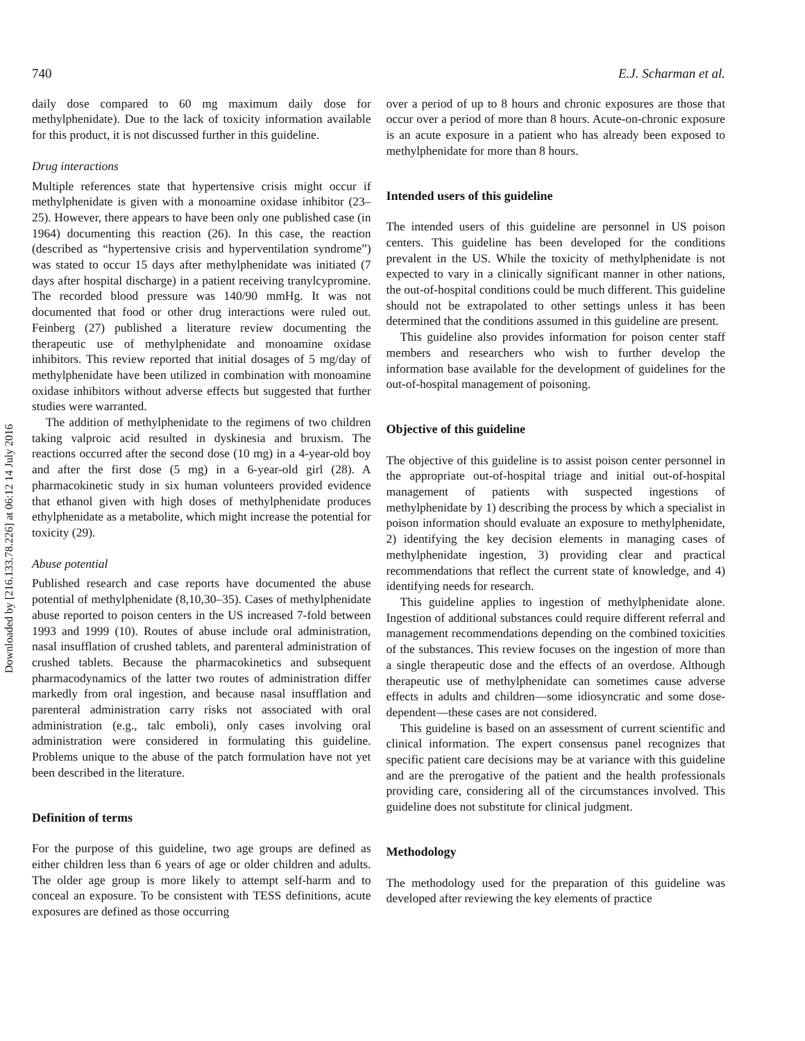Downloaded by [216.133.78.226] at 06:12 14 July 2016
740 E.J. Scharman et al.
daily dose compared to 60 mg maximum daily dose for methylphenidate). Due to the lack of toxicity information available for this product, it is not discussed further in this guideline.
Drug interactions
Multiple references state that hypertensive crisis might occur if methylphenidate is given with a monoamine oxidase inhibitor (23–25). However, there appears to have been only one published case (in 1964) documenting this reaction (26). In this case, the reaction (described as “hypertensive crisis and hyperventilation syndrome”) was stated to occur 15 days after methylphenidate was initiated (7 days after hospital discharge) in a patient receiving tranylcypromine. The recorded blood pressure was 140/90 mmHg. It was not documented that food or other drug interactions were ruled out. Feinberg (27) published a literature review documenting the therapeutic use of methylphenidate and monoamine oxidase inhibitors. This review reported that initial dosages of 5 mg/day of methylphenidate have been utilized in combination with monoamine oxidase inhibitors without adverse effects but suggested that further studies were warranted.
The addition of methylphenidate to the regimens of two children taking valproic acid resulted in dyskinesia and bruxism. The reactions occurred after the second dose (10 mg) in a 4-year-old boy and after the first dose (5 mg) in a 6-year-old girl (28). A pharmacokinetic study in six human volunteers provided evidence that ethanol given with high doses of methylphenidate produces ethylphenidate as a metabolite, which might increase the potential for toxicity (29).
Abuse potential
Published research and case reports have documented the abuse potential of methylphenidate (8,10,30–35). Cases of methylphenidate abuse reported to poison centers in the US increased 7-fold between 1993 and 1999 (10). Routes of abuse include oral administration, nasal insufflation of crushed tablets, and parenteral administration of crushed tablets. Because the pharmacokinetics and subsequent pharmacodynamics of the latter two routes of administration differ markedly from oral ingestion, and because nasal insufflation and parenteral administration carry risks not associated with oral administration (e.g., talc emboli), only cases involving oral administration were considered in formulating this guideline. Problems unique to the abuse of the patch formulation have not yet been described in the literature.
Definition of terms
For the purpose of this guideline, two age groups are defined as either children less than 6 years of age or older children and adults. The older age group is more likely to attempt self-harm and to conceal an exposure. To be consistent with TESS definitions, acute exposures are defined as those occurring
over a period of up to 8 hours and chronic exposures are those that occur over a period of more than 8 hours. Acute-on-chronic exposure is an acute exposure in a patient who has already been exposed to methylphenidate for more than 8 hours.
Intended users of this guideline
The intended users of this guideline are personnel in US poison centers. This guideline has been developed for the conditions prevalent in the US. While the toxicity of methylphenidate is not expected to vary in a clinically significant manner in other nations, the out-of-hospital conditions could be much different. This guideline should not be extrapolated to other settings unless it has been determined that the conditions assumed in this guideline are present.
This guideline also provides information for poison center staff members and researchers who wish to further develop the information base available for the development of guidelines for the out-of-hospital management of poisoning.
Objective of this guideline
The objective of this guideline is to assist poison center personnel in the appropriate out-of-hospital triage and initial out-of-hospital management of patients with suspected ingestions of methylphenidate by 1) describing the process by which a specialist in poison information should evaluate an exposure to methylphenidate, 2) identifying the key decision elements in managing cases of methylphenidate ingestion, 3) providing clear and practical recommendations that reflect the current state of knowledge, and 4) identifying needs for research.
This guideline applies to ingestion of methylphenidate alone. Ingestion of additional substances could require different referral and management recommendations depending on the combined toxicities of the substances. This review focuses on the ingestion of more than a single therapeutic dose and the effects of an overdose. Although therapeutic use of methylphenidate can sometimes cause adverse effects in adults and children—some idiosyncratic and some dose-dependent—these cases are not considered.
This guideline is based on an assessment of current scientific and clinical information. The expert consensus panel recognizes that specific patient care decisions may be at variance with this guideline and are the prerogative of the patient and the health professionals providing care, considering all of the circumstances involved. This guideline does not substitute for clinical judgment.
Methodology
The methodology used for the preparation of this guideline was developed after reviewing the key elements of practice